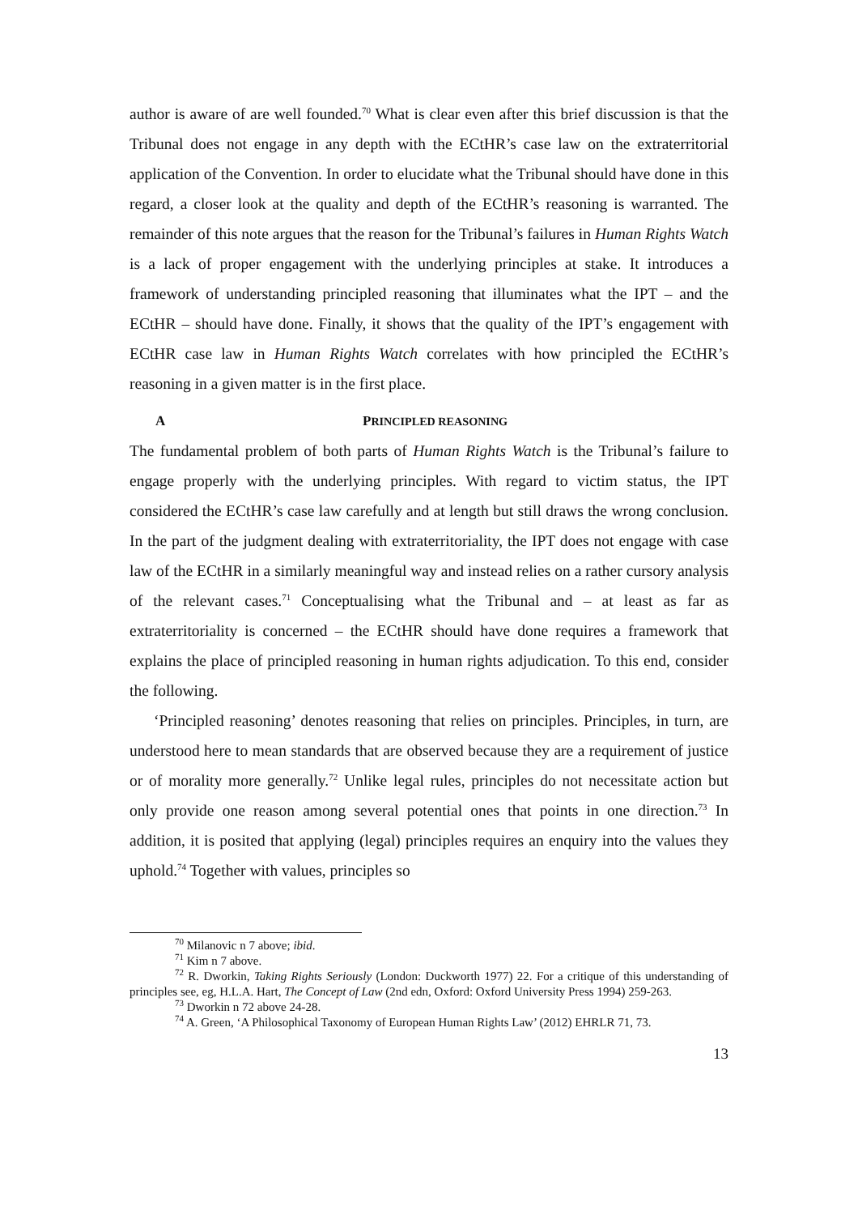author is aware of are well founded.<sup>70</sup> What is clear even after this brief discussion is that the Tribunal does not engage in any depth with the ECtHR’s case law on the extraterritorial application of the Convention. In order to elucidate what the Tribunal should have done in this regard, a closer look at the quality and depth of the ECtHR’s reasoning is warranted. The remainder of this note argues that the reason for the Tribunal’s failures in Human Rights Watch is a lack of proper engagement with the underlying principles at stake. It introduces a framework of understanding principled reasoning that illuminates what the IPT – and the ECtHR – should have done. Finally, it shows that the quality of the IPT’s engagement with ECtHR case law in Human Rights Watch correlates with how principled the ECtHR’s reasoning in a given matter is in the first place.
A PRINCIPLED REASONING
The fundamental problem of both parts of Human Rights Watch is the Tribunal’s failure to engage properly with the underlying principles. With regard to victim status, the IPT considered the ECtHR’s case law carefully and at length but still draws the wrong conclusion. In the part of the judgment dealing with extraterritoriality, the IPT does not engage with case law of the ECtHR in a similarly meaningful way and instead relies on a rather cursory analysis of the relevant cases.<sup>71</sup> Conceptualising what the Tribunal and – at least as far as extraterritoriality is concerned – the ECtHR should have done requires a framework that explains the place of principled reasoning in human rights adjudication. To this end, consider the following.
‘Principled reasoning’ denotes reasoning that relies on principles. Principles, in turn, are understood here to mean standards that are observed because they are a requirement of justice or of morality more generally.<sup>72</sup> Unlike legal rules, principles do not necessitate action but only provide one reason among several potential ones that points in one direction.<sup>73</sup> In addition, it is posited that applying (legal) principles requires an enquiry into the values they uphold.<sup>74</sup> Together with values, principles so
<sup>70</sup> Milanovic n 7 above; ibid.
<sup>71</sup> Kim n 7 above.
<sup>72</sup> R. Dworkin, Taking Rights Seriously (London: Duckworth 1977) 22. For a critique of this understanding of principles see, eg, H.L.A. Hart, The Concept of Law (2nd edn, Oxford: Oxford University Press 1994) 259-263.
<sup>73</sup> Dworkin n 72 above 24-28.
<sup>74</sup> A. Green, ‘A Philosophical Taxonomy of European Human Rights Law’ (2012) EHRLR 71, 73.
13